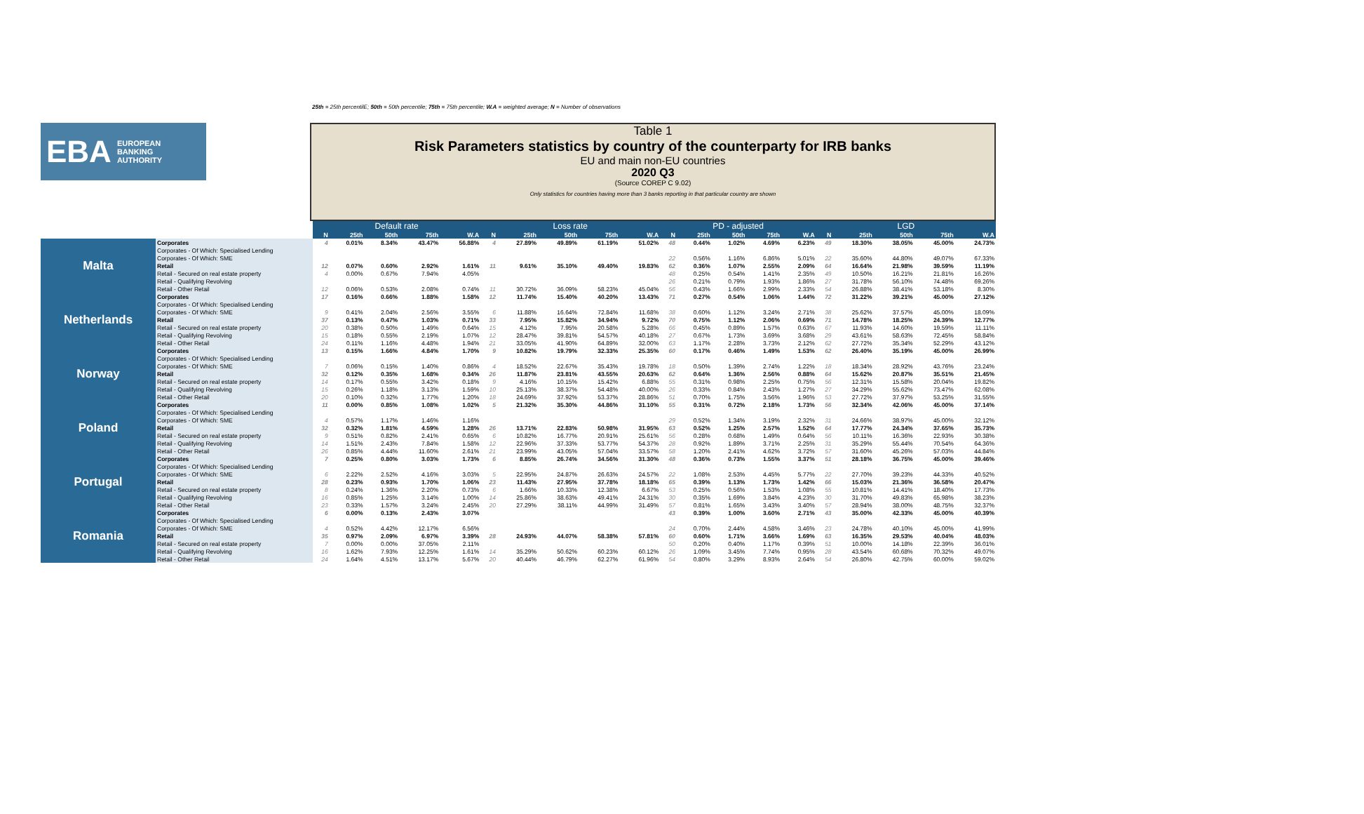25th = 25th percentilE; 50th = 50th percentile; 75th = 75th percentile; W.A = weighted average; N = Number of observations
EBA EUROPEAN
BANKING
AUTHORITY
Table 1
Risk Parameters statistics by country of the counterparty for IRB banks
EU and main non-EU countries
2020 Q3
(Source COREP C 9.02)
Only statistics for countries having more than 3 banks reporting in that particular country are shown
| | | Default rate | | | | | Loss rate | | | | | PD - adjusted | | | | | LGD | | | | |
| | | N | 25th | 50th | 75th | W.A | N | 25th | 50th | 75th | W.A | N | 25th | 50th | 75th | W.A | N | 25th | 50th | 75th | W.A |
| Malta | Corporates | 4 | 0.01% | 8.34% | 43.47% | 56.88% | 4 | 27.89% | 49.89% | 61.19% | 51.02% | 48 | 0.44% | 1.02% | 4.69% | 6.23% | 49 | 18.30% | 38.05% | 45.00% | 24.73% |
| | Corporates - Of Which: Specialised Lending | | | | | | | | | | | | | | | | | | | | |
| | Corporates - Of Which: SME | | | | | | | | | | | 22 | 0.56% | 1.16% | 6.86% | 5.01% | 22 | 35.60% | 44.80% | 49.07% | 67.33% |
| | Retail | 12 | 0.07% | 0.60% | 2.92% | 1.61% | 11 | 9.61% | 35.10% | 49.40% | 19.83% | 62 | 0.36% | 1.07% | 2.55% | 2.09% | 64 | 16.64% | 21.98% | 39.59% | 11.19% |
| | Retail - Secured on real estate property | 4 | 0.00% | 0.67% | 7.94% | 4.05% | | | | | | 48 | 0.25% | 0.54% | 1.41% | 2.35% | 49 | 10.50% | 16.21% | 21.81% | 16.26% |
| | Retail - Qualifying Revolving | | | | | | | | | | | 26 | 0.21% | 0.79% | 1.93% | 1.86% | 27 | 31.78% | 56.10% | 74.48% | 69.26% |
| | Retail - Other Retail | 12 | 0.06% | 0.53% | 2.08% | 0.74% | 11 | 30.72% | 36.09% | 58.23% | 45.04% | 56 | 0.43% | 1.66% | 2.99% | 2.33% | 54 | 26.88% | 38.41% | 53.18% | 8.30% |
| Netherlands | Corporates | 17 | 0.16% | 0.66% | 1.88% | 1.58% | 12 | 11.74% | 15.40% | 40.20% | 13.43% | 71 | 0.27% | 0.54% | 1.06% | 1.44% | 72 | 31.22% | 39.21% | 45.00% | 27.12% |
| | Corporates - Of Which: Specialised Lending | | | | | | | | | | | | | | | | | | | | |
| | Corporates - Of Which: SME | 9 | 0.41% | 2.04% | 2.56% | 3.55% | 6 | 11.88% | 16.64% | 72.84% | 11.68% | 38 | 0.60% | 1.12% | 3.24% | 2.71% | 38 | 25.62% | 37.57% | 45.00% | 18.09% |
| | Retail | 37 | 0.13% | 0.47% | 1.03% | 0.71% | 33 | 7.95% | 15.82% | 34.94% | 9.72% | 70 | 0.75% | 1.12% | 2.06% | 0.69% | 71 | 14.78% | 18.25% | 24.39% | 12.77% |
| | Retail - Secured on real estate property | 20 | 0.38% | 0.50% | 1.49% | 0.64% | 15 | 4.12% | 7.95% | 20.58% | 5.28% | 66 | 0.45% | 0.89% | 1.57% | 0.63% | 67 | 11.93% | 14.60% | 19.59% | 11.11% |
| | Retail - Qualifying Revolving | 15 | 0.18% | 0.55% | 2.19% | 1.07% | 12 | 28.47% | 39.81% | 54.57% | 40.18% | 27 | 0.67% | 1.73% | 3.69% | 3.68% | 29 | 43.61% | 58.63% | 72.45% | 58.84% |
| | Retail - Other Retail | 24 | 0.11% | 1.16% | 4.48% | 1.94% | 21 | 33.05% | 41.90% | 64.89% | 32.00% | 63 | 1.17% | 2.28% | 3.73% | 2.12% | 62 | 27.72% | 35.34% | 52.29% | 43.12% |
| Norway | Corporates | 13 | 0.15% | 1.66% | 4.84% | 1.70% | 9 | 10.82% | 19.79% | 32.33% | 25.35% | 60 | 0.17% | 0.46% | 1.49% | 1.53% | 62 | 26.40% | 35.19% | 45.00% | 26.99% |
| | Corporates - Of Which: Specialised Lending | | | | | | | | | | | | | | | | | | | | |
| | Corporates - Of Which: SME | 7 | 0.06% | 0.15% | 1.40% | 0.86% | 4 | 18.52% | 22.67% | 35.43% | 19.78% | 18 | 0.50% | 1.39% | 2.74% | 1.22% | 18 | 18.34% | 28.92% | 43.76% | 23.24% |
| | Retail | 32 | 0.12% | 0.35% | 1.68% | 0.34% | 26 | 11.87% | 23.81% | 43.55% | 20.63% | 62 | 0.64% | 1.36% | 2.56% | 0.88% | 64 | 15.62% | 20.87% | 35.51% | 21.45% |
| | Retail - Secured on real estate property | 14 | 0.17% | 0.55% | 3.42% | 0.18% | 9 | 4.16% | 10.15% | 15.42% | 6.88% | 55 | 0.31% | 0.98% | 2.25% | 0.75% | 56 | 12.31% | 15.58% | 20.04% | 19.82% |
| | Retail - Qualifying Revolving | 15 | 0.26% | 1.18% | 3.13% | 1.59% | 10 | 25.13% | 38.37% | 54.48% | 40.00% | 26 | 0.33% | 0.84% | 2.43% | 1.27% | 27 | 34.29% | 55.62% | 73.47% | 62.08% |
| | Retail - Other Retail | 20 | 0.10% | 0.32% | 1.77% | 1.20% | 18 | 24.69% | 37.92% | 53.37% | 28.86% | 51 | 0.70% | 1.75% | 3.56% | 1.96% | 53 | 27.72% | 37.97% | 53.25% | 31.55% |
| Poland | Corporates | 11 | 0.00% | 0.85% | 1.08% | 1.02% | 5 | 21.32% | 35.30% | 44.86% | 31.10% | 55 | 0.31% | 0.72% | 2.18% | 1.73% | 56 | 32.34% | 42.06% | 45.00% | 37.14% |
| | Corporates - Of Which: Specialised Lending | | | | | | | | | | | | | | | | | | | | |
| | Corporates - Of Which: SME | 4 | 0.57% | 1.17% | 1.46% | 1.16% | | | | | | 29 | 0.52% | 1.34% | 3.19% | 2.32% | 31 | 24.66% | 38.97% | 45.00% | 32.12% |
| | Retail | 32 | 0.32% | 1.81% | 4.59% | 1.28% | 26 | 13.71% | 22.83% | 50.98% | 31.95% | 63 | 0.52% | 1.25% | 2.57% | 1.52% | 64 | 17.77% | 24.34% | 37.65% | 35.73% |
| | Retail - Secured on real estate property | 9 | 0.51% | 0.82% | 2.41% | 0.65% | 6 | 10.82% | 16.77% | 20.91% | 25.61% | 56 | 0.28% | 0.68% | 1.49% | 0.64% | 56 | 10.11% | 16.36% | 22.93% | 30.38% |
| | Retail - Qualifying Revolving | 14 | 1.51% | 2.43% | 7.84% | 1.58% | 12 | 22.96% | 37.33% | 53.77% | 54.37% | 28 | 0.92% | 1.89% | 3.71% | 2.25% | 31 | 35.29% | 55.44% | 70.54% | 64.36% |
| | Retail - Other Retail | 26 | 0.85% | 4.44% | 11.60% | 2.61% | 21 | 23.99% | 43.05% | 57.04% | 33.57% | 58 | 1.20% | 2.41% | 4.62% | 3.72% | 57 | 31.60% | 45.26% | 57.03% | 44.84% |
| Portugal | Corporates | 7 | 0.25% | 0.80% | 3.03% | 1.73% | 6 | 8.85% | 26.74% | 34.56% | 31.30% | 48 | 0.36% | 0.73% | 1.55% | 3.37% | 51 | 28.18% | 36.75% | 45.00% | 39.46% |
| | Corporates - Of Which: Specialised Lending | | | | | | | | | | | | | | | | | | | | |
| | Corporates - Of Which: SME | 6 | 2.22% | 2.52% | 4.16% | 3.03% | 5 | 22.95% | 24.87% | 26.63% | 24.57% | 22 | 1.08% | 2.53% | 4.45% | 5.77% | 22 | 27.70% | 39.23% | 44.33% | 40.52% |
| | Retail | 28 | 0.23% | 0.93% | 1.70% | 1.06% | 23 | 11.43% | 27.95% | 37.78% | 18.18% | 65 | 0.39% | 1.13% | 1.73% | 1.42% | 66 | 15.03% | 21.36% | 36.58% | 20.47% |
| | Retail - Secured on real estate property | 8 | 0.24% | 1.36% | 2.20% | 0.73% | 6 | 1.66% | 10.33% | 12.38% | 6.67% | 53 | 0.25% | 0.56% | 1.53% | 1.08% | 55 | 10.81% | 14.41% | 18.40% | 17.73% |
| | Retail - Qualifying Revolving | 16 | 0.85% | 1.25% | 3.14% | 1.00% | 14 | 25.86% | 38.63% | 49.41% | 24.31% | 30 | 0.35% | 1.69% | 3.84% | 4.23% | 30 | 31.70% | 49.83% | 65.98% | 38.23% |
| | Retail - Other Retail | 23 | 0.33% | 1.57% | 3.24% | 2.45% | 20 | 27.29% | 38.11% | 44.99% | 31.49% | 57 | 0.81% | 1.65% | 3.43% | 3.40% | 57 | 28.94% | 38.00% | 48.75% | 32.37% |
| Romania | Corporates | 6 | 0.00% | 0.13% | 2.43% | 3.07% | | | | | | 43 | 0.39% | 1.00% | 3.60% | 2.71% | 43 | 35.00% | 42.33% | 45.00% | 40.39% |
| | Corporates - Of Which: Specialised Lending | | | | | | | | | | | | | | | | | | | | |
| | Corporates - Of Which: SME | 4 | 0.52% | 4.42% | 12.17% | 6.56% | | | | | | 24 | 0.70% | 2.44% | 4.58% | 3.46% | 23 | 24.78% | 40.10% | 45.00% | 41.99% |
| | Retail | 35 | 0.97% | 2.09% | 6.97% | 3.39% | 28 | 24.93% | 44.07% | 58.38% | 57.81% | 60 | 0.60% | 1.71% | 3.66% | 1.69% | 63 | 16.35% | 29.53% | 40.04% | 48.03% |
| | Retail - Secured on real estate property | 7 | 0.00% | 0.00% | 37.05% | 2.11% | | | | | | 50 | 0.20% | 0.40% | 1.17% | 0.39% | 51 | 10.00% | 14.18% | 22.39% | 36.01% |
| | Retail - Qualifying Revolving | 16 | 1.62% | 7.93% | 12.25% | 1.61% | 14 | 35.29% | 50.62% | 60.23% | 60.12% | 26 | 1.09% | 3.45% | 7.74% | 0.95% | 28 | 43.54% | 60.68% | 70.32% | 49.07% |
| | Retail - Other Retail | 24 | 1.64% | 4.51% | 13.17% | 5.67% | 20 | 40.44% | 46.79% | 62.27% | 61.96% | 54 | 0.80% | 3.29% | 8.93% | 2.64% | 54 | 26.80% | 42.75% | 60.00% | 59.02% |